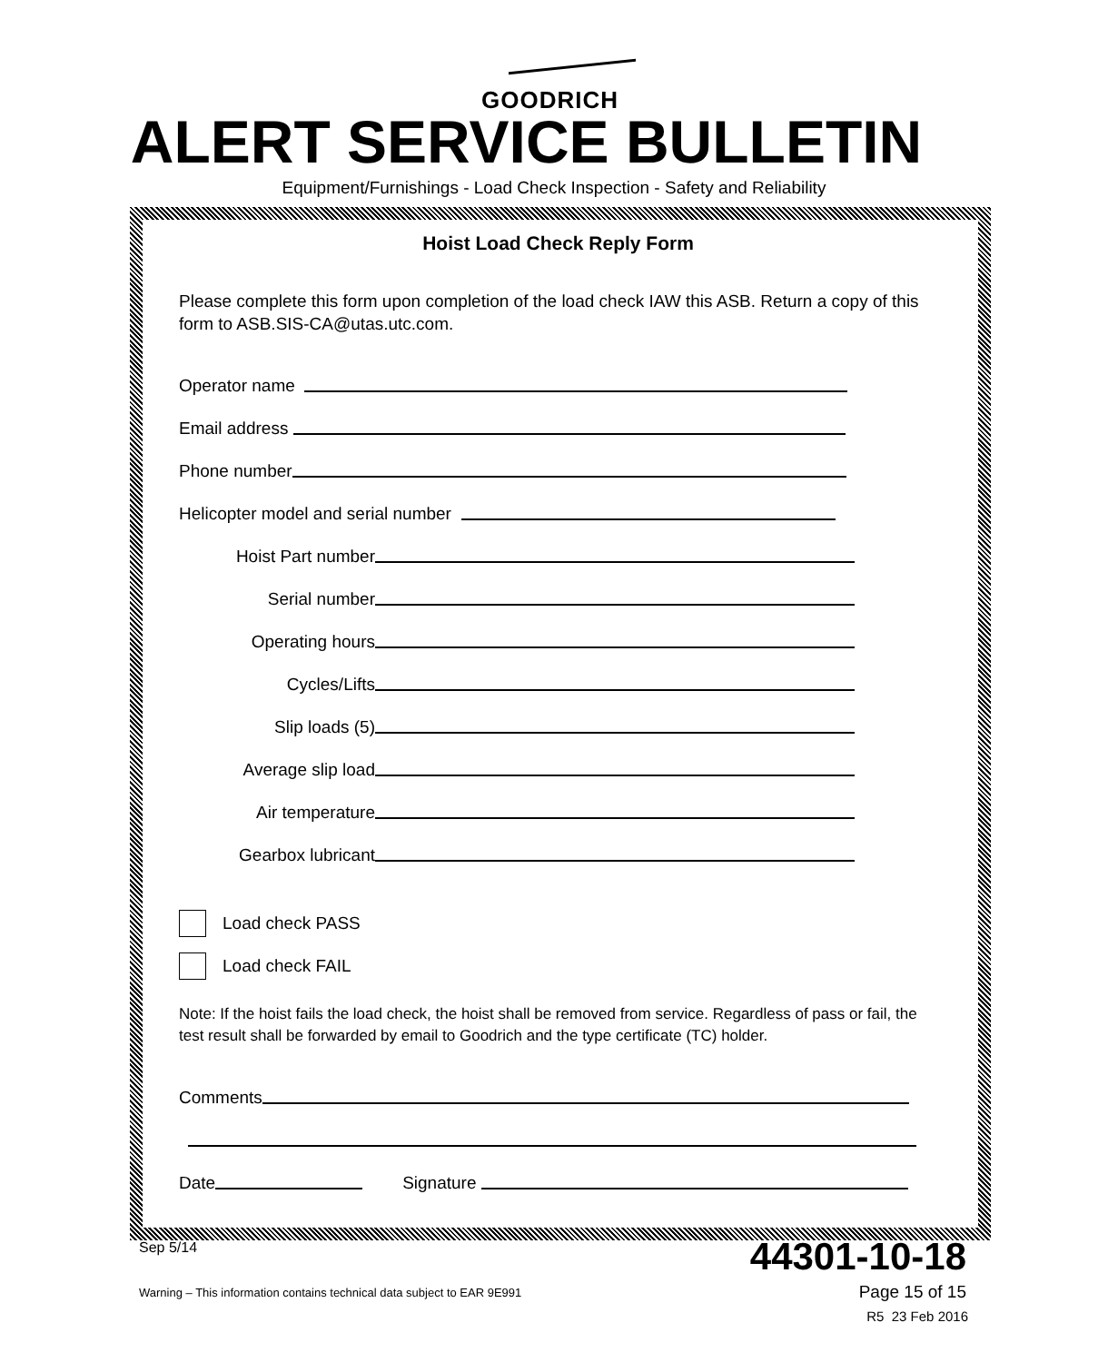GOODRICH
ALERT SERVICE BULLETIN
Equipment/Furnishings - Load Check Inspection - Safety and Reliability
Hoist Load Check Reply Form
Please complete this form upon completion of the load check IAW this ASB. Return a copy of this form to ASB.SIS-CA@utas.utc.com.
Operator name
Email address
Phone number
Helicopter model and serial number
Hoist Part number
Serial number
Operating hours
Cycles/Lifts
Slip loads (5)
Average slip load
Air temperature
Gearbox lubricant
Load check PASS
Load check FAIL
Note: If the hoist fails the load check, the hoist shall be removed from service. Regardless of pass or fail, the test result shall be forwarded by email to Goodrich and the type certificate (TC) holder.
Comments
Date
Signature
Sep 5/14 44301-10-18
Warning – This information contains technical data subject to EAR 9E991
Page 15 of 15
R5 23 Feb 2016